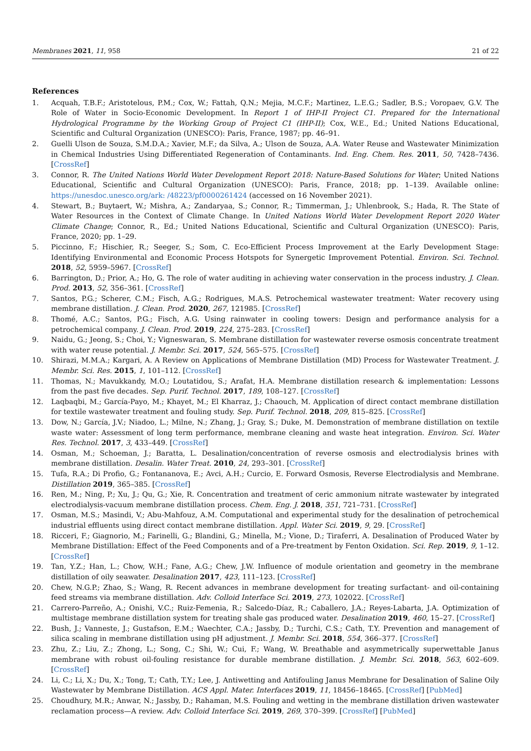Membranes 2021, 11, 958 21 of 22
References
1. Acquah, T.B.F.; Aristotelous, P.M.; Cox, W.; Fattah, Q.N.; Mejia, M.C.F.; Martinez, L.E.G.; Sadler, B.S.; Voropaev, G.V. The Role of Water in Socio-Economic Development. In Report 1 of IHP-II Project C1. Prepared for the International Hydrological Programme by the Working Group of Project C1 (IHP-II); Cox, W.E., Ed.; United Nations Educational, Scientific and Cultural Organization (UNESCO): Paris, France, 1987; pp. 46–91.
2. Guelli Ulson de Souza, S.M.D.A.; Xavier, M.F.; da Silva, A.; Ulson de Souza, A.A. Water Reuse and Wastewater Minimization in Chemical Industries Using Differentiated Regeneration of Contaminants. Ind. Eng. Chem. Res. 2011, 50, 7428–7436. [CrossRef]
3. Connor, R. The United Nations World Water Development Report 2018: Nature-Based Solutions for Water; United Nations Educational, Scientific and Cultural Organization (UNESCO): Paris, France, 2018; pp. 1–139. Available online: https://unesdoc.unesco.org/ark: /48223/pf0000261424 (accessed on 16 November 2021).
4. Stewart, B.; Buytaert, W.; Mishra, A.; Zandaryaa, S.; Connor, R.; Timmerman, J.; Uhlenbrook, S.; Hada, R. The State of Water Resources in the Context of Climate Change. In United Nations World Water Development Report 2020 Water Climate Change; Connor, R., Ed.; United Nations Educational, Scientific and Cultural Organization (UNESCO): Paris, France, 2020; pp. 1–29.
5. Piccinno, F.; Hischier, R.; Seeger, S.; Som, C. Eco-Efficient Process Improvement at the Early Development Stage: Identifying Environmental and Economic Process Hotspots for Synergetic Improvement Potential. Environ. Sci. Technol. 2018, 52, 5959–5967. [CrossRef]
6. Barrington, D.; Prior, A.; Ho, G. The role of water auditing in achieving water conservation in the process industry. J. Clean. Prod. 2013, 52, 356–361. [CrossRef]
7. Santos, P.G.; Scherer, C.M.; Fisch, A.G.; Rodrigues, M.A.S. Petrochemical wastewater treatment: Water recovery using membrane distillation. J. Clean. Prod. 2020, 267, 121985. [CrossRef]
8. Thomé, A.C.; Santos, P.G.; Fisch, A.G. Using rainwater in cooling towers: Design and performance analysis for a petrochemical company. J. Clean. Prod. 2019, 224, 275–283. [CrossRef]
9. Naidu, G.; Jeong, S.; Choi, Y.; Vigneswaran, S. Membrane distillation for wastewater reverse osmosis concentrate treatment with water reuse potential. J. Membr. Sci. 2017, 524, 565–575. [CrossRef]
10. Shirazi, M.M.A.; Kargari, A. A Review on Applications of Membrane Distillation (MD) Process for Wastewater Treatment. J. Membr. Sci. Res. 2015, 1, 101–112. [CrossRef]
11. Thomas, N.; Mavukkandy, M.O.; Loutatidou, S.; Arafat, H.A. Membrane distillation research & implementation: Lessons from the past five decades. Sep. Purif. Technol. 2017, 189, 108–127. [CrossRef]
12. Laqbaqbi, M.; García-Payo, M.; Khayet, M.; El Kharraz, J.; Chaouch, M. Application of direct contact membrane distillation for textile wastewater treatment and fouling study. Sep. Purif. Technol. 2018, 209, 815–825. [CrossRef]
13. Dow, N.; García, J.V.; Niadoo, L.; Milne, N.; Zhang, J.; Gray, S.; Duke, M. Demonstration of membrane distillation on textile waste water: Assessment of long term performance, membrane cleaning and waste heat integration. Environ. Sci. Water Res. Technol. 2017, 3, 433–449. [CrossRef]
14. Osman, M.; Schoeman, J.; Baratta, L. Desalination/concentration of reverse osmosis and electrodialysis brines with membrane distillation. Desalin. Water Treat. 2010, 24, 293–301. [CrossRef]
15. Tufa, R.A.; Di Profio, G.; Fontananova, E.; Avci, A.H.; Curcio, E. Forward Osmosis, Reverse Electrodialysis and Membrane. Distillation 2019, 365–385. [CrossRef]
16. Ren, M.; Ning, P.; Xu, J.; Qu, G.; Xie, R. Concentration and treatment of ceric ammonium nitrate wastewater by integrated electrodialysis-vacuum membrane distillation process. Chem. Eng. J. 2018, 351, 721–731. [CrossRef]
17. Osman, M.S.; Masindi, V.; Abu-Mahfouz, A.M. Computational and experimental study for the desalination of petrochemical industrial effluents using direct contact membrane distillation. Appl. Water Sci. 2019, 9, 29. [CrossRef]
18. Ricceri, F.; Giagnorio, M.; Farinelli, G.; Blandini, G.; Minella, M.; Vione, D.; Tiraferri, A. Desalination of Produced Water by Membrane Distillation: Effect of the Feed Components and of a Pre-treatment by Fenton Oxidation. Sci. Rep. 2019, 9, 1–12. [CrossRef]
19. Tan, Y.Z.; Han, L.; Chow, W.H.; Fane, A.G.; Chew, J.W. Influence of module orientation and geometry in the membrane distillation of oily seawater. Desalination 2017, 423, 111–123. [CrossRef]
20. Chew, N.G.P.; Zhao, S.; Wang, R. Recent advances in membrane development for treating surfactant- and oil-containing feed streams via membrane distillation. Adv. Colloid Interface Sci. 2019, 273, 102022. [CrossRef]
21. Carrero-Parreño, A.; Onishi, V.C.; Ruiz-Femenia, R.; Salcedo-Díaz, R.; Caballero, J.A.; Reyes-Labarta, J.A. Optimization of multistage membrane distillation system for treating shale gas produced water. Desalination 2019, 460, 15–27. [CrossRef]
22. Bush, J.; Vanneste, J.; Gustafson, E.M.; Waechter, C.A.; Jassby, D.; Turchi, C.S.; Cath, T.Y. Prevention and management of silica scaling in membrane distillation using pH adjustment. J. Membr. Sci. 2018, 554, 366–377. [CrossRef]
23. Zhu, Z.; Liu, Z.; Zhong, L.; Song, C.; Shi, W.; Cui, F.; Wang, W. Breathable and asymmetrically superwettable Janus membrane with robust oil-fouling resistance for durable membrane distillation. J. Membr. Sci. 2018, 563, 602–609. [CrossRef]
24. Li, C.; Li, X.; Du, X.; Tong, T.; Cath, T.Y.; Lee, J. Antiwetting and Antifouling Janus Membrane for Desalination of Saline Oily Wastewater by Membrane Distillation. ACS Appl. Mater. Interfaces 2019, 11, 18456–18465. [CrossRef] [PubMed]
25. Choudhury, M.R.; Anwar, N.; Jassby, D.; Rahaman, M.S. Fouling and wetting in the membrane distillation driven wastewater reclamation process—A review. Adv. Colloid Interface Sci. 2019, 269, 370–399. [CrossRef] [PubMed]